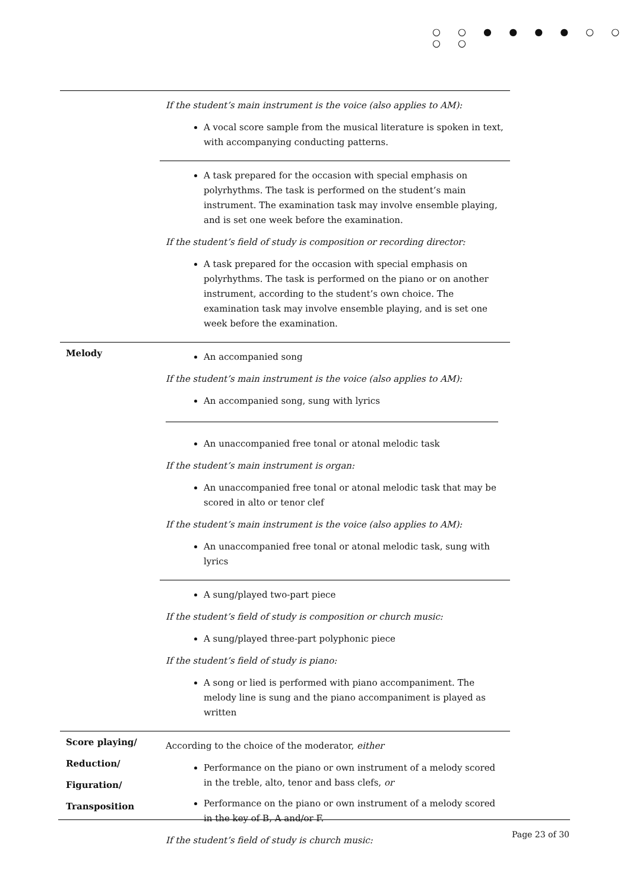○ ○ ● ● ● ● ○ ○ ○ ○
| | If the student’s main instrument is the voice (also applies to AM): A vocal score sample from the musical literature is spoken in text, with accompanying conducting patterns. |
| | A task prepared for the occasion with special emphasis on polyrhythms. The task is performed on the student’s main instrument. The examination task may involve ensemble playing, and is set one week before the examination. If the student’s field of study is composition or recording director: A task prepared for the occasion with special emphasis on polyrhythms. The task is performed on the piano or on another instrument, according to the student’s own choice. The examination task may involve ensemble playing, and is set one week before the examination. |
| Melody | An accompanied song If the student’s main instrument is the voice (also applies to AM): An accompanied song, sung with lyrics An unaccompanied free tonal or atonal melodic task If the student’s main instrument is organ: An unaccompanied free tonal or atonal melodic task that may be scored in alto or tenor clef If the student’s main instrument is the voice (also applies to AM): An unaccompanied free tonal or atonal melodic task, sung with lyrics |
| | A sung/played two-part piece If the student’s field of study is composition or church music: A sung/played three-part polyphonic piece If the student’s field of study is piano: A song or lied is performed with piano accompaniment. The melody line is sung and the piano accompaniment is played as written |
| Score playing/ Reduction/ Figuration/ Transposition | According to the choice of the moderator, either Performance on the piano or own instrument of a melody scored in the treble, alto, tenor and bass clefs, or Performance on the piano or own instrument of a melody scored in the key of B, A and/or F. If the student’s field of study is church music: |
Page 23 of 30